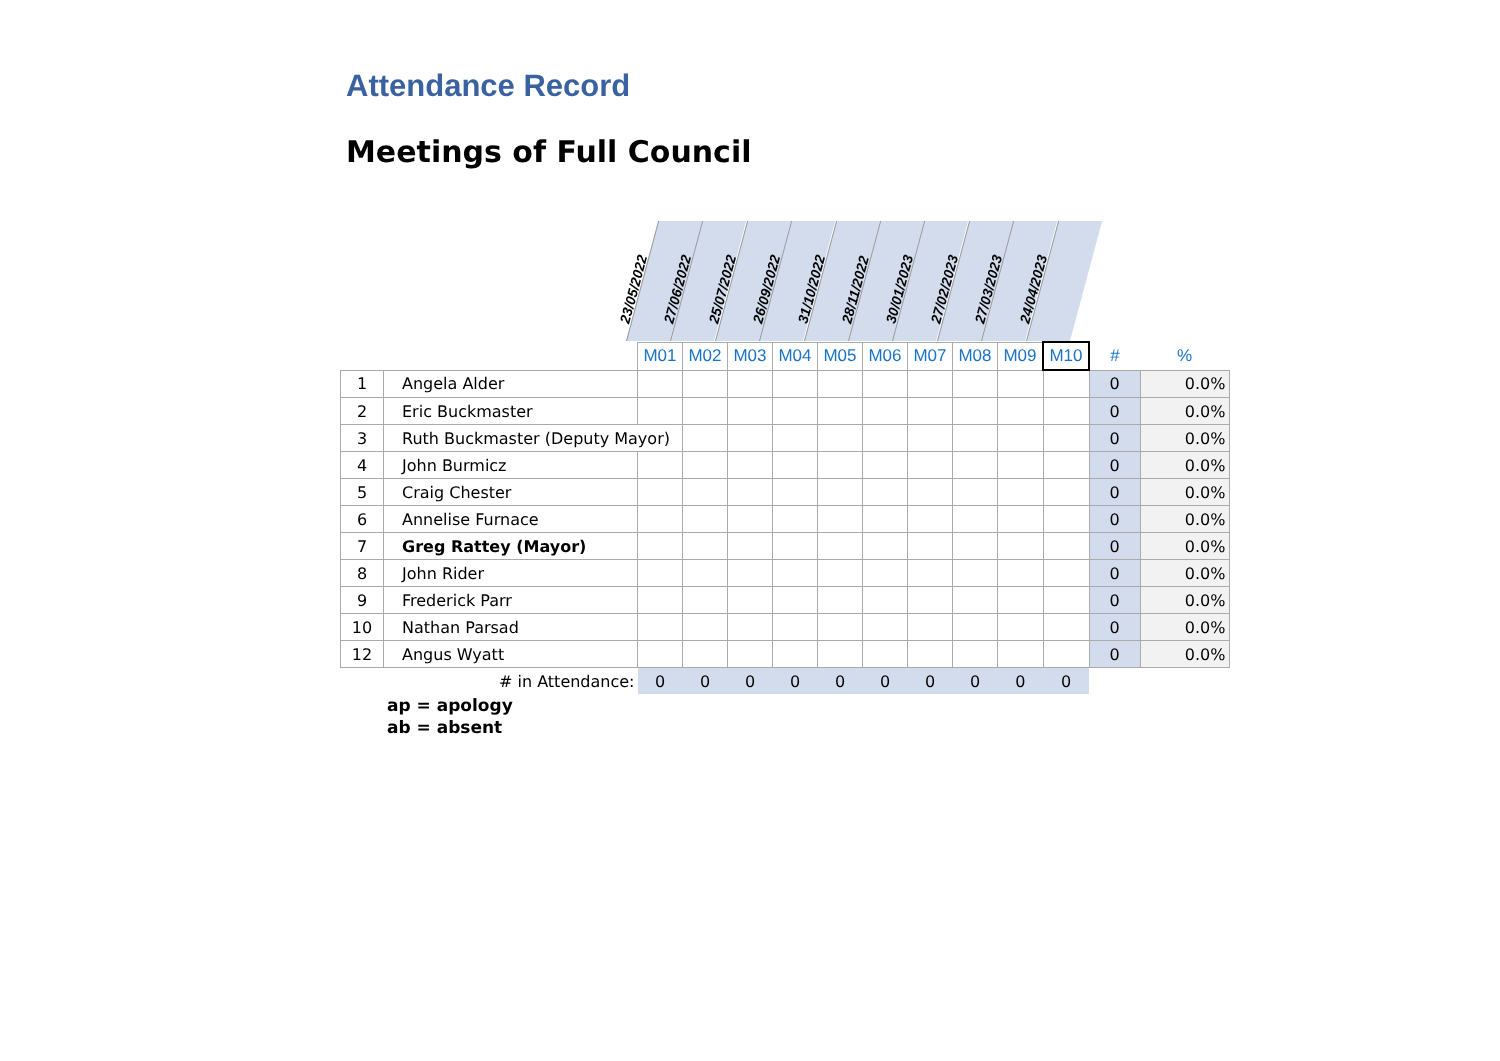Attendance Record
Meetings of Full Council
23/05/2022
27/06/2022
25/07/2022
26/09/2022
31/10/2022
28/11/2022
30/01/2023
27/02/2023
27/03/2023
24/04/2023
| | | M01 | M02 | M03 | M04 | M05 | M06 | M07 | M08 | M09 | M10 | # | % |
| 1 | Angela Alder | | | | | | | | | | | 0 | 0.0% |
| 2 | Eric Buckmaster | | | | | | | | | | | 0 | 0.0% |
| 3 | Ruth Buckmaster (Deputy Mayor) | | | | | | | | | | | 0 | 0.0% |
| 4 | John Burmicz | | | | | | | | | | | 0 | 0.0% |
| 5 | Craig Chester | | | | | | | | | | | 0 | 0.0% |
| 6 | Annelise Furnace | | | | | | | | | | | 0 | 0.0% |
| 7 | Greg Rattey (Mayor) | | | | | | | | | | | 0 | 0.0% |
| 8 | John Rider | | | | | | | | | | | 0 | 0.0% |
| 9 | Frederick Parr | | | | | | | | | | | 0 | 0.0% |
| 10 | Nathan Parsad | | | | | | | | | | | 0 | 0.0% |
| 12 | Angus Wyatt | | | | | | | | | | | 0 | 0.0% |
| | # in Attendance: | 0 | 0 | 0 | 0 | 0 | 0 | 0 | 0 | 0 | 0 | | |
ap = apology
ab = absent